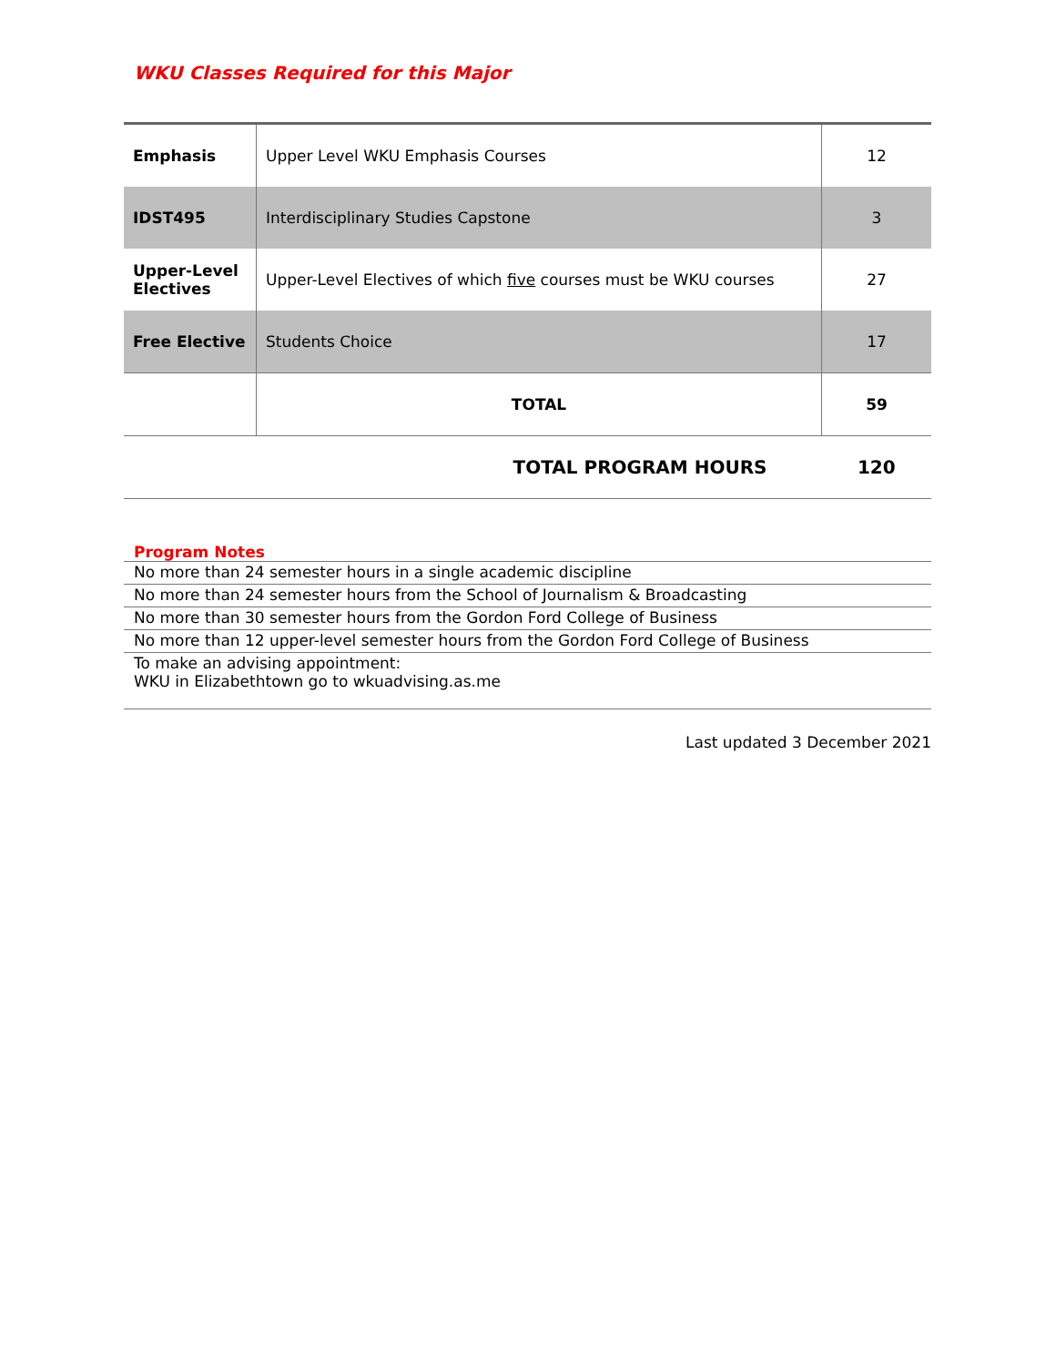WKU Classes Required for this Major
| Emphasis | Upper Level WKU Emphasis Courses | 12 |
| IDST495 | Interdisciplinary Studies Capstone | 3 |
| Upper-Level Electives | Upper-Level Electives of which five courses must be WKU courses | 27 |
| Free Elective | Students Choice | 17 |
| | TOTAL | 59 |
| TOTAL PROGRAM HOURS | | 120 |
Program Notes
No more than 24 semester hours in a single academic discipline
No more than 24 semester hours from the School of Journalism & Broadcasting
No more than 30 semester hours from the Gordon Ford College of Business
No more than 12 upper-level semester hours from the Gordon Ford College of Business
To make an advising appointment:
WKU in Elizabethtown go to wkuadvising.as.me
Last updated 3 December 2021